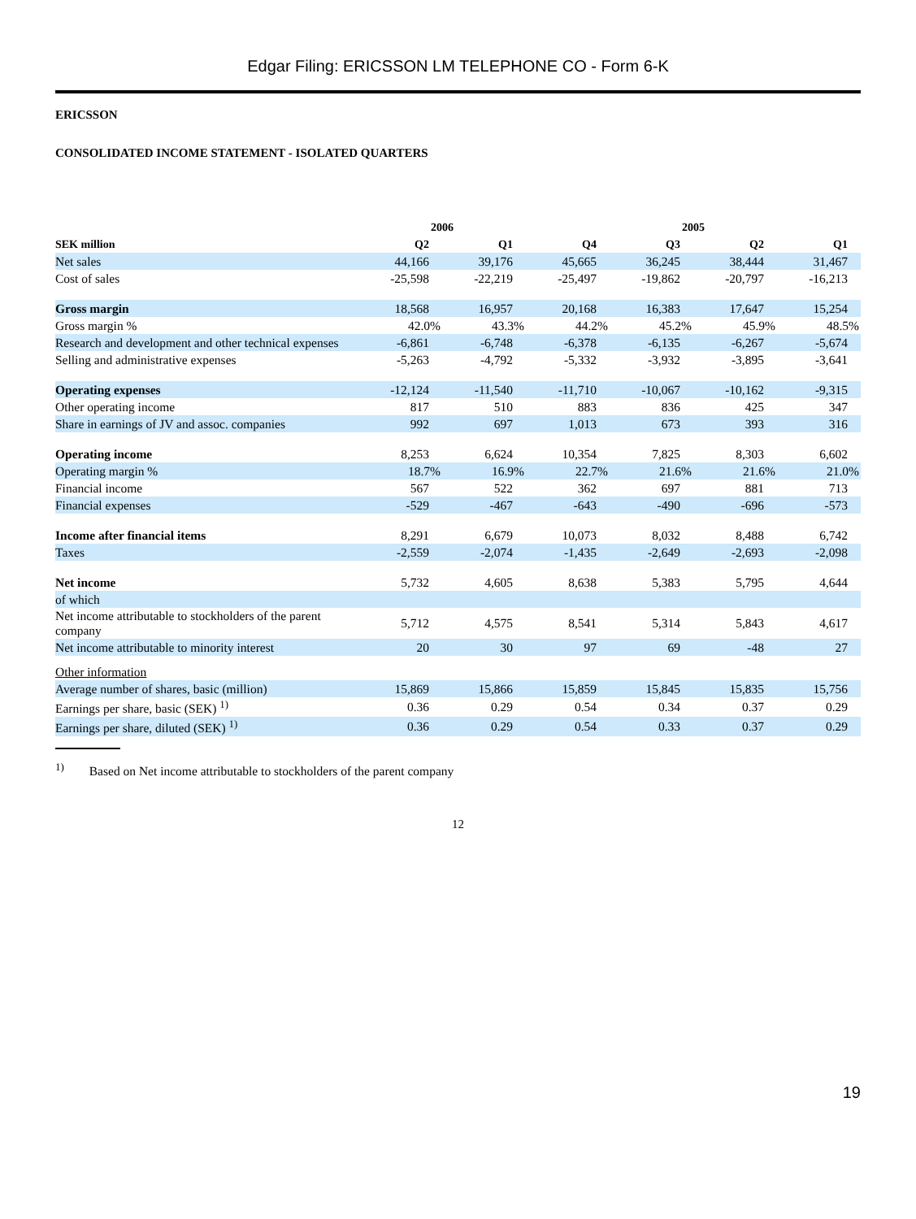Edgar Filing: ERICSSON LM TELEPHONE CO - Form 6-K
ERICSSON
CONSOLIDATED INCOME STATEMENT - ISOLATED QUARTERS
| | 2006 | | 2005 | | | |
| --- | --- | --- | --- | --- | --- | --- |
| SEK million | Q2 | Q1 | Q4 | Q3 | Q2 | Q1 |
| Net sales | 44,166 | 39,176 | 45,665 | 36,245 | 38,444 | 31,467 |
| Cost of sales | -25,598 | -22,219 | -25,497 | -19,862 | -20,797 | -16,213 |
| Gross margin | 18,568 | 16,957 | 20,168 | 16,383 | 17,647 | 15,254 |
| Gross margin % | 42.0% | 43.3% | 44.2% | 45.2% | 45.9% | 48.5% |
| Research and development and other technical expenses | -6,861 | -6,748 | -6,378 | -6,135 | -6,267 | -5,674 |
| Selling and administrative expenses | -5,263 | -4,792 | -5,332 | -3,932 | -3,895 | -3,641 |
| Operating expenses | -12,124 | -11,540 | -11,710 | -10,067 | -10,162 | -9,315 |
| Other operating income | 817 | 510 | 883 | 836 | 425 | 347 |
| Share in earnings of JV and assoc. companies | 992 | 697 | 1,013 | 673 | 393 | 316 |
| Operating income | 8,253 | 6,624 | 10,354 | 7,825 | 8,303 | 6,602 |
| Operating margin % | 18.7% | 16.9% | 22.7% | 21.6% | 21.6% | 21.0% |
| Financial income | 567 | 522 | 362 | 697 | 881 | 713 |
| Financial expenses | -529 | -467 | -643 | -490 | -696 | -573 |
| Income after financial items | 8,291 | 6,679 | 10,073 | 8,032 | 8,488 | 6,742 |
| Taxes | -2,559 | -2,074 | -1,435 | -2,649 | -2,693 | -2,098 |
| Net income | 5,732 | 4,605 | 8,638 | 5,383 | 5,795 | 4,644 |
| of which | | | | | | |
| Net income attributable to stockholders of the parent company | 5,712 | 4,575 | 8,541 | 5,314 | 5,843 | 4,617 |
| Net income attributable to minority interest | 20 | 30 | 97 | 69 | -48 | 27 |
| Other information | | | | | | |
| Average number of shares, basic (million) | 15,869 | 15,866 | 15,859 | 15,845 | 15,835 | 15,756 |
| Earnings per share, basic (SEK) <sup>1)</sup> | 0.36 | 0.29 | 0.54 | 0.34 | 0.37 | 0.29 |
| Earnings per share, diluted (SEK) <sup>1)</sup> | 0.36 | 0.29 | 0.54 | 0.33 | 0.37 | 0.29 |
<sup>1)</sup> Based on Net income attributable to stockholders of the parent company
12
19